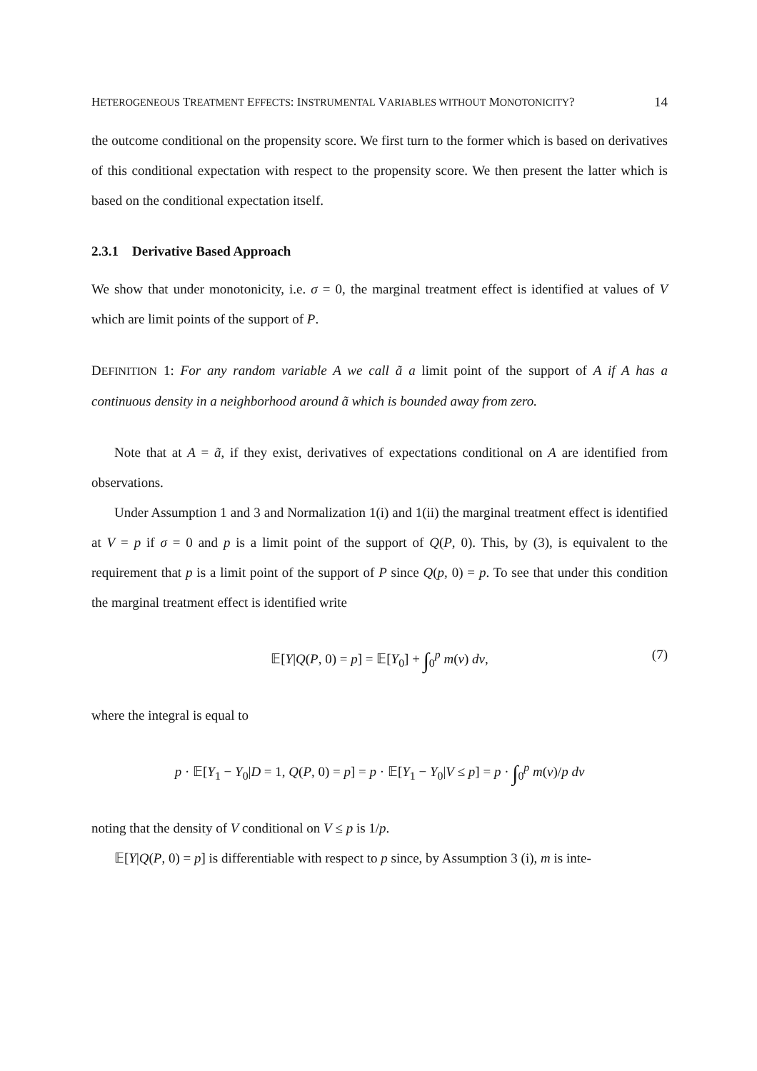HETEROGENEOUS TREATMENT EFFECTS: INSTRUMENTAL VARIABLES WITHOUT MONOTONICITY? 14
the outcome conditional on the propensity score. We first turn to the former which is based on derivatives of this conditional expectation with respect to the propensity score. We then present the latter which is based on the conditional expectation itself.
2.3.1 Derivative Based Approach
We show that under monotonicity, i.e. σ = 0, the marginal treatment effect is identified at values of V which are limit points of the support of P.
DEFINITION 1: For any random variable A we call ã a limit point of the support of A if A has a continuous density in a neighborhood around ã which is bounded away from zero.
Note that at A = ã, if they exist, derivatives of expectations conditional on A are identified from observations.
Under Assumption 1 and 3 and Normalization 1(i) and 1(ii) the marginal treatment effect is identified at V = p if σ = 0 and p is a limit point of the support of Q(P, 0). This, by (3), is equivalent to the requirement that p is a limit point of the support of P since Q(p, 0) = p. To see that under this condition the marginal treatment effect is identified write
𝔼[Y|Q(P, 0) = p] = 𝔼[Y<sub>0</sub>] + ∫<sub>0</sub><sup>p</sup> m(v) dv, (7)
where the integral is equal to
p · 𝔼[Y<sub>1</sub> − Y<sub>0</sub>|D = 1, Q(P, 0) = p] = p · 𝔼[Y<sub>1</sub> − Y<sub>0</sub>|V ≤ p] = p · ∫<sub>0</sub><sup>p</sup> m(v)/p dv
noting that the density of V conditional on V ≤ p is 1/p.
𝔼[Y|Q(P, 0) = p] is differentiable with respect to p since, by Assumption 3 (i), m is inte-